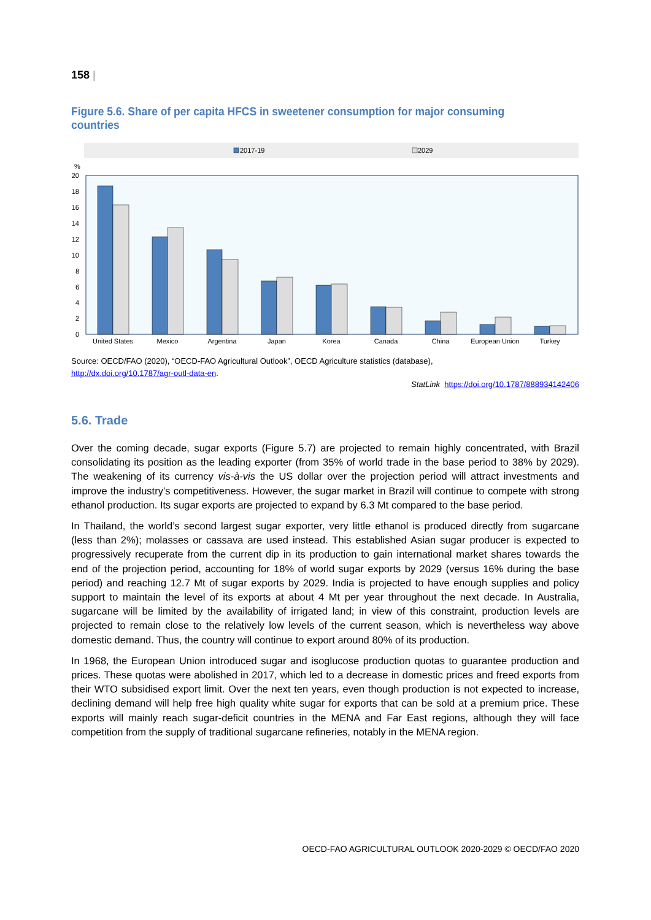158 |
Figure 5.6. Share of per capita HFCS in sweetener consumption for major consuming countries
2017-19
2029
%
20
18
16
14
12
10
8
6
4
2
0
United States
Mexico
Argentina
Japan
Korea
Canada
China
European Union
Turkey
Source: OECD/FAO (2020), “OECD-FAO Agricultural Outlook”, OECD Agriculture statistics (database),
http://dx.doi.org/10.1787/agr-outl-data-en.
StatLink https://doi.org/10.1787/888934142406
5.6. Trade
Over the coming decade, sugar exports (Figure 5.7) are projected to remain highly concentrated, with Brazil consolidating its position as the leading exporter (from 35% of world trade in the base period to 38% by 2029). The weakening of its currency vis-à-vis the US dollar over the projection period will attract investments and improve the industry’s competitiveness. However, the sugar market in Brazil will continue to compete with strong ethanol production. Its sugar exports are projected to expand by 6.3 Mt compared to the base period.
In Thailand, the world’s second largest sugar exporter, very little ethanol is produced directly from sugarcane (less than 2%); molasses or cassava are used instead. This established Asian sugar producer is expected to progressively recuperate from the current dip in its production to gain international market shares towards the end of the projection period, accounting for 18% of world sugar exports by 2029 (versus 16% during the base period) and reaching 12.7 Mt of sugar exports by 2029. India is projected to have enough supplies and policy support to maintain the level of its exports at about 4 Mt per year throughout the next decade. In Australia, sugarcane will be limited by the availability of irrigated land; in view of this constraint, production levels are projected to remain close to the relatively low levels of the current season, which is nevertheless way above domestic demand. Thus, the country will continue to export around 80% of its production.
In 1968, the European Union introduced sugar and isoglucose production quotas to guarantee production and prices. These quotas were abolished in 2017, which led to a decrease in domestic prices and freed exports from their WTO subsidised export limit. Over the next ten years, even though production is not expected to increase, declining demand will help free high quality white sugar for exports that can be sold at a premium price. These exports will mainly reach sugar-deficit countries in the MENA and Far East regions, although they will face competition from the supply of traditional sugarcane refineries, notably in the MENA region.
OECD-FAO AGRICULTURAL OUTLOOK 2020-2029 © OECD/FAO 2020